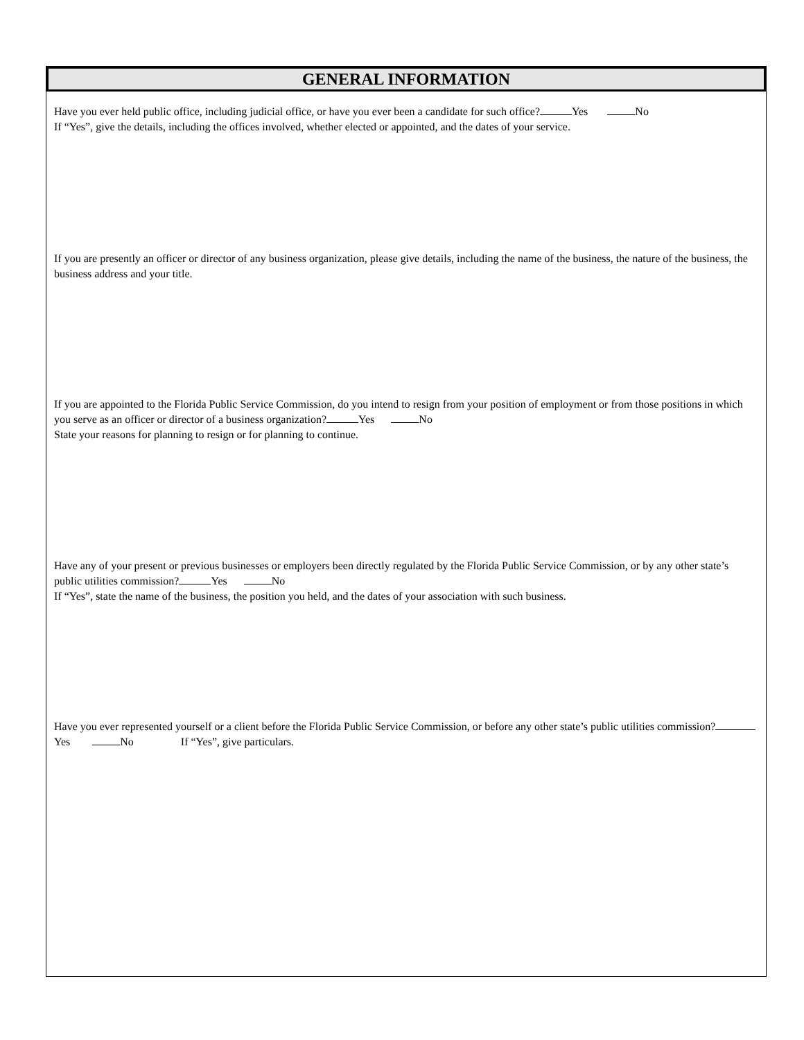GENERAL INFORMATION
Have you ever held public office, including judicial office, or have you ever been a candidate for such office? Yes No
If “Yes”, give the details, including the offices involved, whether elected or appointed, and the dates of your service.
If you are presently an officer or director of any business organization, please give details, including the name of the business, the nature of the business, the business address and your title.
If you are appointed to the Florida Public Service Commission, do you intend to resign from your position of employment or from those positions in which you serve as an officer or director of a business organization? Yes No
State your reasons for planning to resign or for planning to continue.
Have any of your present or previous businesses or employers been directly regulated by the Florida Public Service Commission, or by any other state’s public utilities commission? Yes No
If “Yes”, state the name of the business, the position you held, and the dates of your association with such business.
Have you ever represented yourself or a client before the Florida Public Service Commission, or before any other state’s public utilities commission? Yes No If “Yes”, give particulars.